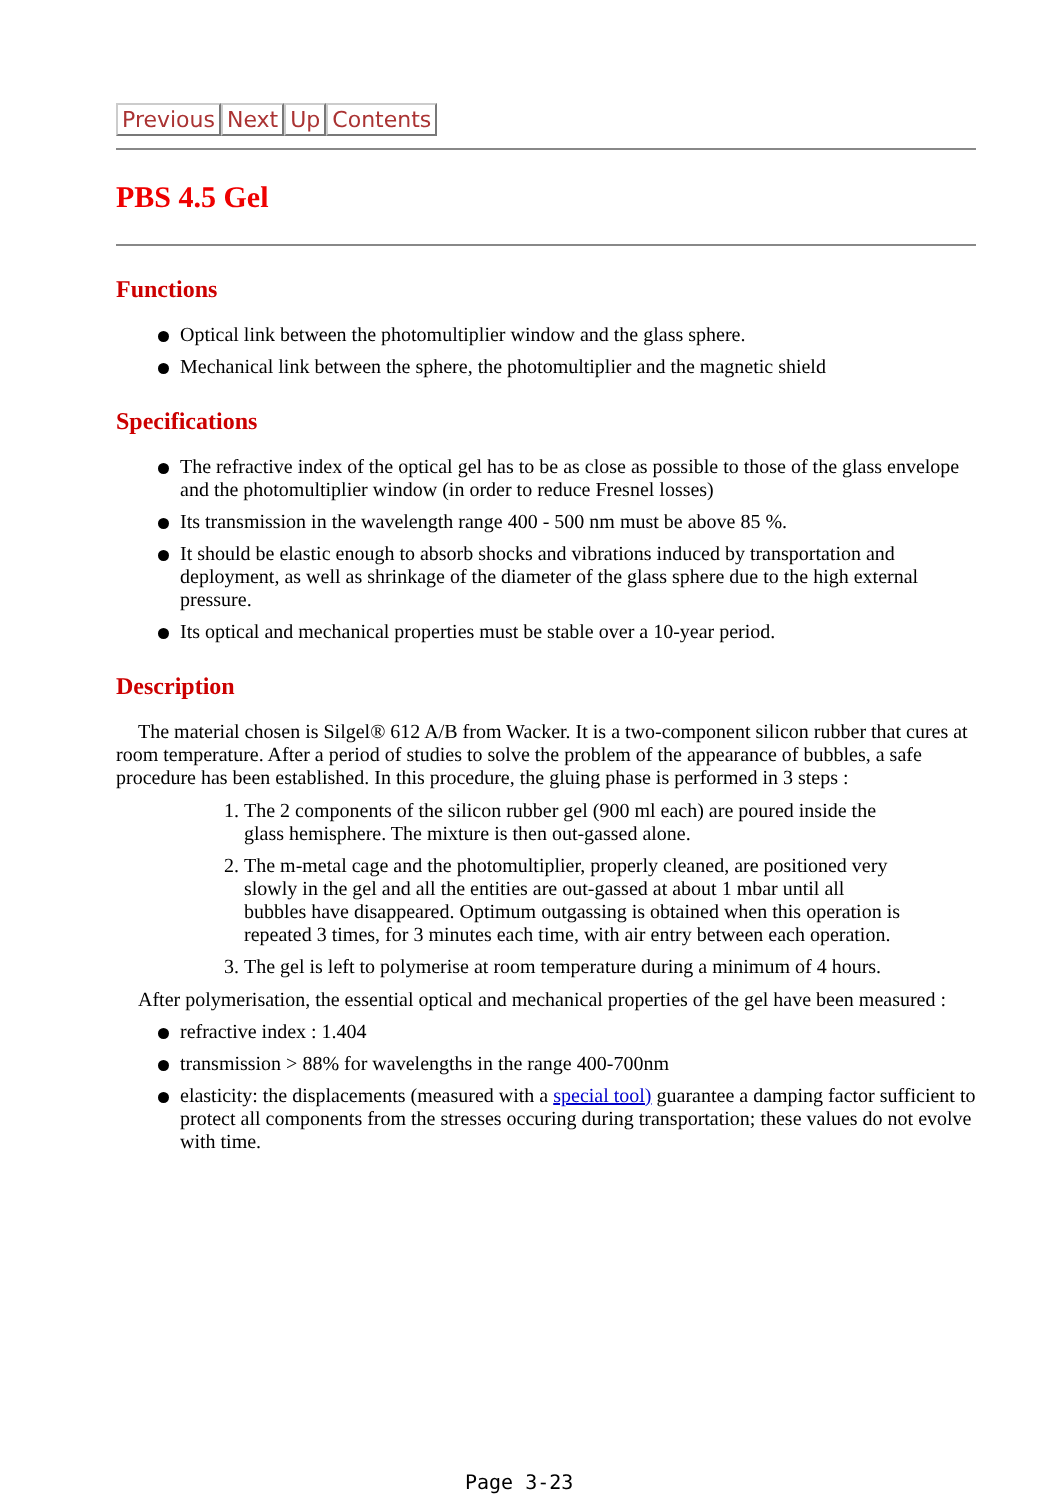Previous Next Up Contents
PBS 4.5 Gel
Functions
Optical link between the photomultiplier window and the glass sphere.
Mechanical link between the sphere, the photomultiplier and the magnetic shield
Specifications
The refractive index of the optical gel has to be as close as possible to those of the glass envelope and the photomultiplier window (in order to reduce Fresnel losses)
Its transmission in the wavelength range 400 - 500 nm must be above 85 %.
It should be elastic enough to absorb shocks and vibrations induced by transportation and deployment, as well as shrinkage of the diameter of the glass sphere due to the high external pressure.
Its optical and mechanical properties must be stable over a 10-year period.
Description
The material chosen is Silgel® 612 A/B from Wacker. It is a two-component silicon rubber that cures at room temperature. After a period of studies to solve the problem of the appearance of bubbles, a safe procedure has been established. In this procedure, the gluing phase is performed in 3 steps :
1. The 2 components of the silicon rubber gel (900 ml each) are poured inside the glass hemisphere. The mixture is then out-gassed alone.
2. The m-metal cage and the photomultiplier, properly cleaned, are positioned very slowly in the gel and all the entities are out-gassed at about 1 mbar until all bubbles have disappeared. Optimum outgassing is obtained when this operation is repeated 3 times, for 3 minutes each time, with air entry between each operation.
3. The gel is left to polymerise at room temperature during a minimum of 4 hours.
After polymerisation, the essential optical and mechanical properties of the gel have been measured :
refractive index : 1.404
transmission > 88% for wavelengths in the range 400-700nm
elasticity: the displacements (measured with a special tool) guarantee a damping factor sufficient to protect all components from the stresses occuring during transportation; these values do not evolve with time.
Page 3-23